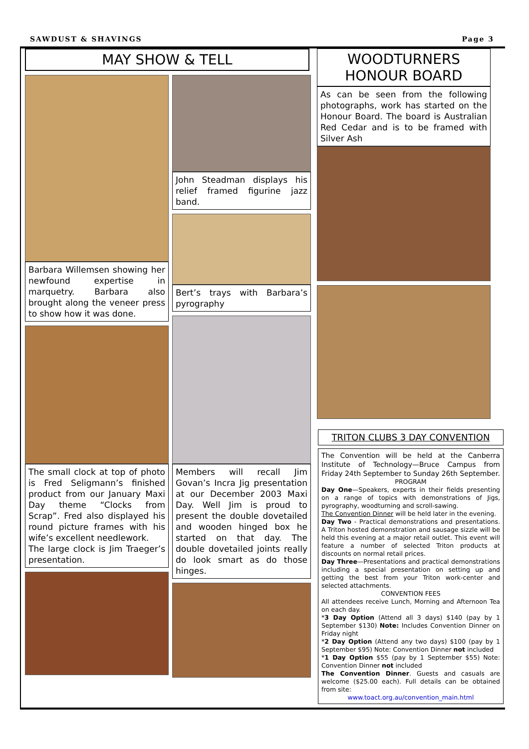SAWDUST & SHAVINGS Page 3
MAY SHOW & TELL
Barbara Willemsen showing her newfound expertise in marquetry. Barbara also brought along the veneer press to show how it was done.
The small clock at top of photo is Fred Seligmann’s finished product from our January Maxi Day theme “Clocks from Scrap”. Fred also displayed his round picture frames with his wife’s excellent needlework.
The large clock is Jim Traeger’s presentation.
John Steadman displays his relief framed figurine jazz band.
Bert’s trays with Barbara’s pyrography
Members will recall Jim Govan’s Incra Jig presentation at our December 2003 Maxi Day. Well Jim is proud to present the double dovetailed and wooden hinged box he started on that day. The double dovetailed joints really do look smart as do those hinges.
WOODTURNERS
HONOUR BOARD
As can be seen from the following photographs, work has started on the Honour Board. The board is Australian Red Cedar and is to be framed with Silver Ash
TRITON CLUBS 3 DAY CONVENTION
The Convention will be held at the Canberra Institute of Technology—Bruce Campus from Friday 24th September to Sunday 26th September.
PROGRAM
Day One—Speakers, experts in their fields presenting on a range of topics with demonstrations of Jigs, pyrography, woodturning and scroll-sawing.
The Convention Dinner will be held later in the evening.
Day Two - Practical demonstrations and presentations. A Triton hosted demonstration and sausage sizzle will be held this evening at a major retail outlet. This event will feature a number of selected Triton products at discounts on normal retail prices.
Day Three—Presentations and practical demonstrations including a special presentation on setting up and getting the best from your Triton work-center and selected attachments.
CONVENTION FEES
All attendees receive Lunch, Morning and Afternoon Tea on each day.
*3 Day Option (Attend all 3 days) $140 (pay by 1 September $130) Note: Includes Convention Dinner on Friday night
*2 Day Option (Attend any two days) $100 (pay by 1 September $95) Note: Convention Dinner not included
*1 Day Option $55 (pay by 1 September $55) Note: Convention Dinner not included
The Convention Dinner. Guests and casuals are welcome ($25.00 each). Full details can be obtained from site:
www.toact.org.au/convention_main.html